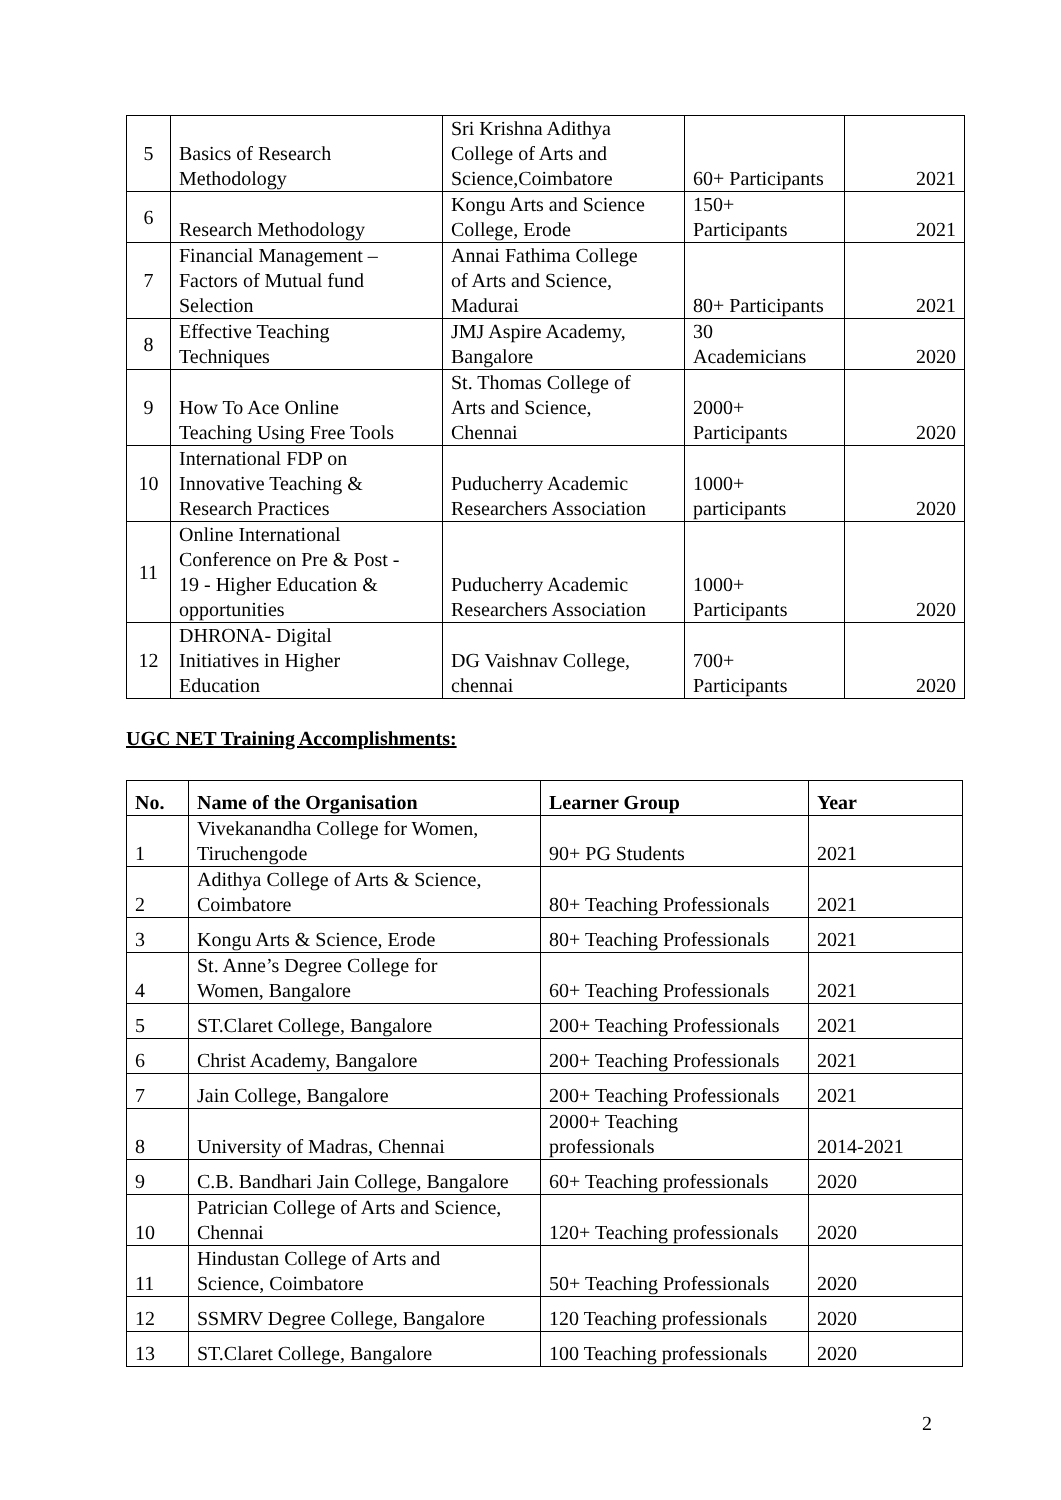| 5 | Basics of Research Methodology | Sri Krishna Adithya College of Arts and Science,Coimbatore | 60+ Participants | 2021 |
| 6 | Research Methodology | Kongu Arts and Science College, Erode | 150+ Participants | 2021 |
| 7 | Financial Management – Factors of Mutual fund Selection | Annai Fathima College of Arts and Science, Madurai | 80+ Participants | 2021 |
| 8 | Effective Teaching Techniques | JMJ Aspire Academy, Bangalore | 30 Academicians | 2020 |
| 9 | How To Ace Online Teaching Using Free Tools | St. Thomas College of Arts and Science, Chennai | 2000+ Participants | 2020 |
| 10 | International FDP on Innovative Teaching & Research Practices | Puducherry Academic Researchers Association | 1000+ participants | 2020 |
| 11 | Online International Conference on Pre & Post - 19 - Higher Education & opportunities | Puducherry Academic Researchers Association | 1000+ Participants | 2020 |
| 12 | DHRONA- Digital Initiatives in Higher Education | DG Vaishnav College, chennai | 700+ Participants | 2020 |
UGC NET Training Accomplishments:
| No. | Name of the Organisation | Learner Group | Year |
| --- | --- | --- | --- |
| 1 | Vivekanandha College for Women, Tiruchengode | 90+ PG Students | 2021 |
| 2 | Adithya College of Arts & Science, Coimbatore | 80+ Teaching Professionals | 2021 |
| 3 | Kongu Arts & Science, Erode | 80+ Teaching Professionals | 2021 |
| 4 | St. Anne’s Degree College for Women, Bangalore | 60+ Teaching Professionals | 2021 |
| 5 | ST.Claret College, Bangalore | 200+ Teaching Professionals | 2021 |
| 6 | Christ Academy, Bangalore | 200+ Teaching Professionals | 2021 |
| 7 | Jain College, Bangalore | 200+ Teaching Professionals | 2021 |
| 8 | University of Madras, Chennai | 2000+ Teaching professionals | 2014-2021 |
| 9 | C.B. Bandhari Jain College, Bangalore | 60+ Teaching professionals | 2020 |
| 10 | Patrician College of Arts and Science, Chennai | 120+ Teaching professionals | 2020 |
| 11 | Hindustan College of Arts and Science, Coimbatore | 50+ Teaching Professionals | 2020 |
| 12 | SSMRV Degree College, Bangalore | 120 Teaching professionals | 2020 |
| 13 | ST.Claret College, Bangalore | 100 Teaching professionals | 2020 |
2